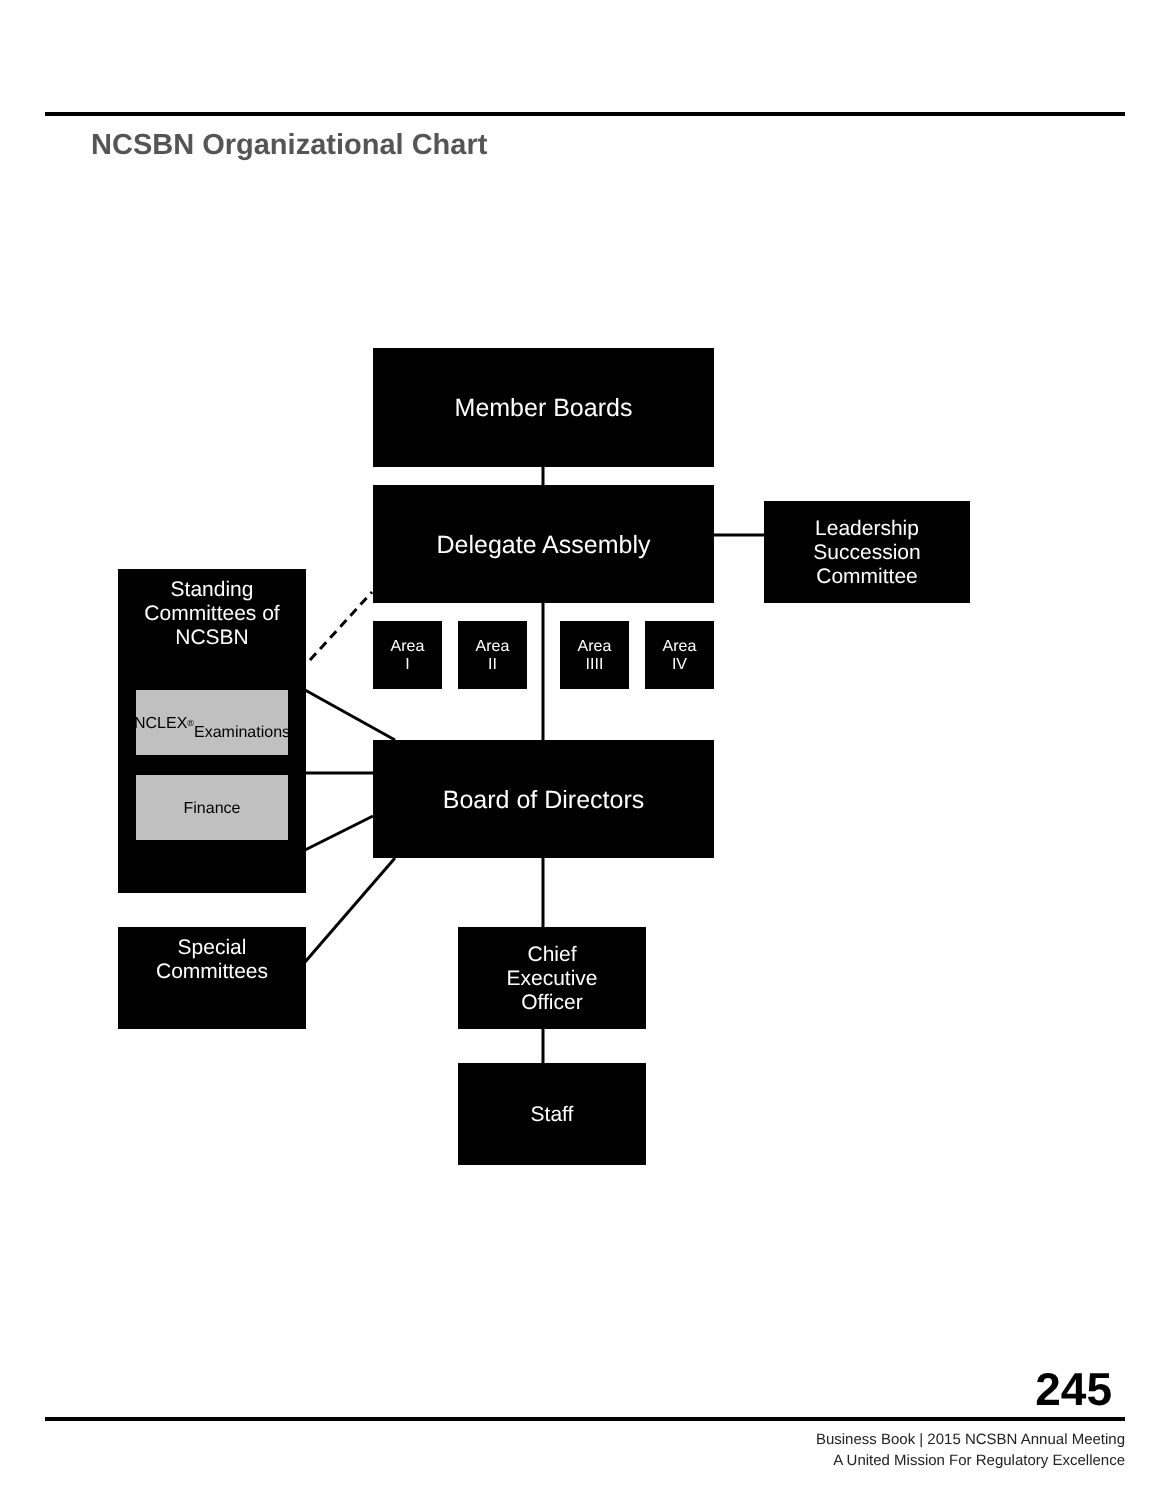NCSBN Organizational Chart
Member Boards
Delegate Assembly
Leadership
Succession
Committee
Area
I
Area
II
Area
IIII
Area
IV
Standing
Committees of
NCSBN
NCLEX<sup>®</sup>
Examinations
Finance
Board of Directors
Special
Committees
Chief
Executive
Officer
Staff
245
Business Book | 2015 NCSBN Annual Meeting
A United Mission For Regulatory Excellence